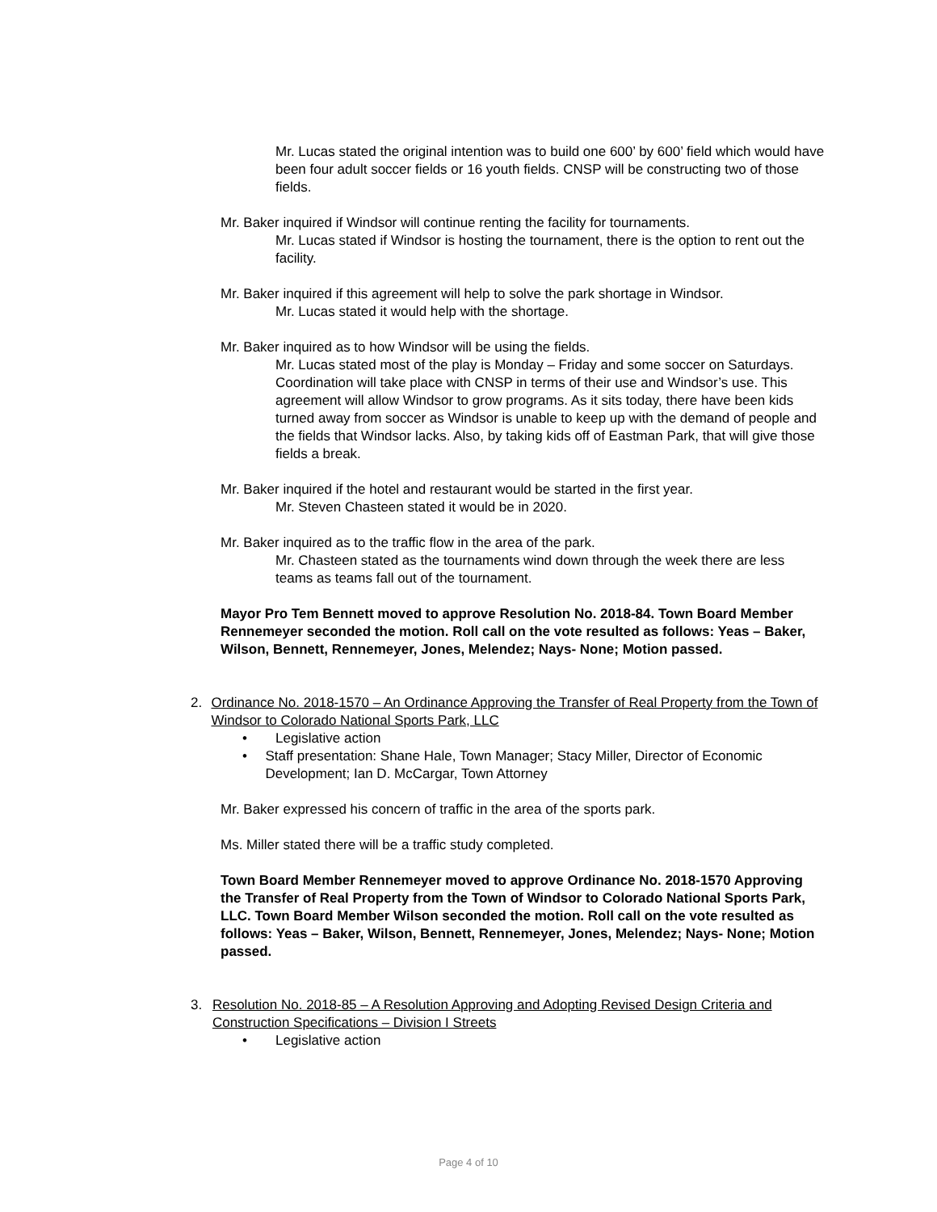Mr. Lucas stated the original intention was to build one 600’ by 600’ field which would have been four adult soccer fields or 16 youth fields. CNSP will be constructing two of those fields.
Mr. Baker inquired if Windsor will continue renting the facility for tournaments.
Mr. Lucas stated if Windsor is hosting the tournament, there is the option to rent out the facility.
Mr. Baker inquired if this agreement will help to solve the park shortage in Windsor.
Mr. Lucas stated it would help with the shortage.
Mr. Baker inquired as to how Windsor will be using the fields.
Mr. Lucas stated most of the play is Monday – Friday and some soccer on Saturdays. Coordination will take place with CNSP in terms of their use and Windsor’s use. This agreement will allow Windsor to grow programs. As it sits today, there have been kids turned away from soccer as Windsor is unable to keep up with the demand of people and the fields that Windsor lacks. Also, by taking kids off of Eastman Park, that will give those fields a break.
Mr. Baker inquired if the hotel and restaurant would be started in the first year.
Mr. Steven Chasteen stated it would be in 2020.
Mr. Baker inquired as to the traffic flow in the area of the park.
Mr. Chasteen stated as the tournaments wind down through the week there are less teams as teams fall out of the tournament.
Mayor Pro Tem Bennett moved to approve Resolution No. 2018-84. Town Board Member Rennemeyer seconded the motion. Roll call on the vote resulted as follows: Yeas – Baker, Wilson, Bennett, Rennemeyer, Jones, Melendez; Nays- None; Motion passed.
2. Ordinance No. 2018-1570 – An Ordinance Approving the Transfer of Real Property from the Town of Windsor to Colorado National Sports Park, LLC
• Legislative action
• Staff presentation: Shane Hale, Town Manager; Stacy Miller, Director of Economic Development; Ian D. McCargar, Town Attorney
Mr. Baker expressed his concern of traffic in the area of the sports park.
Ms. Miller stated there will be a traffic study completed.
Town Board Member Rennemeyer moved to approve Ordinance No. 2018-1570 Approving the Transfer of Real Property from the Town of Windsor to Colorado National Sports Park, LLC. Town Board Member Wilson seconded the motion. Roll call on the vote resulted as follows: Yeas – Baker, Wilson, Bennett, Rennemeyer, Jones, Melendez; Nays- None; Motion passed.
3. Resolution No. 2018-85 – A Resolution Approving and Adopting Revised Design Criteria and Construction Specifications – Division I Streets
• Legislative action
Page 4 of 10